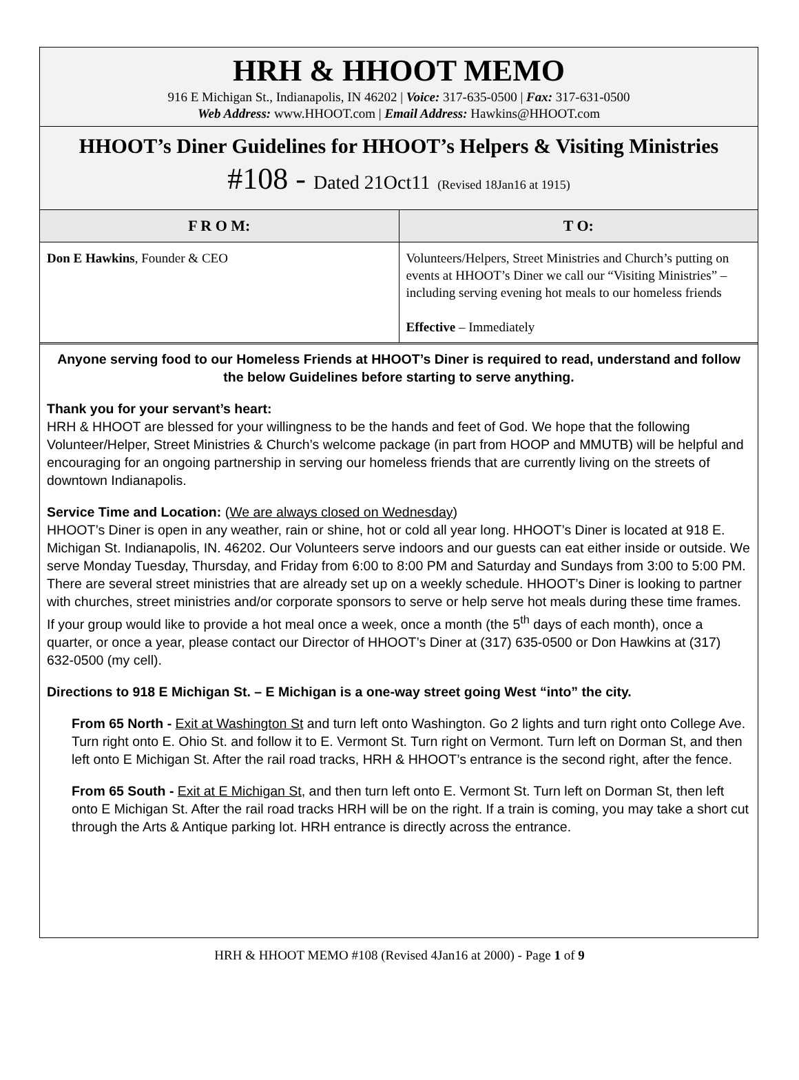HRH & HHOOT MEMO
916 E Michigan St., Indianapolis, IN 46202 | Voice: 317-635-0500 | Fax: 317-631-0500
Web Address: www.HHOOT.com | Email Address: Hawkins@HHOOT.com
HHOOT’s Diner Guidelines for HHOOT’s Helpers & Visiting Ministries
#108 - Dated 21Oct11 (Revised 18Jan16 at 1915)
| F R O M: | T O: |
| --- | --- |
| Don E Hawkins , Founder & CEO | Volunteers/Helpers, Street Ministries and Church’s putting on events at HHOOT’s Diner we call our “Visiting Ministries” – including serving evening hot meals to our homeless friends Effective – Immediately |
Anyone serving food to our Homeless Friends at HHOOT’s Diner is required to read, understand and follow the below Guidelines before starting to serve anything.
Thank you for your servant’s heart:
HRH & HHOOT are blessed for your willingness to be the hands and feet of God. We hope that the following Volunteer/Helper, Street Ministries & Church’s welcome package (in part from HOOP and MMUTB) will be helpful and encouraging for an ongoing partnership in serving our homeless friends that are currently living on the streets of downtown Indianapolis.
Service Time and Location: (We are always closed on Wednesday)
HHOOT’s Diner is open in any weather, rain or shine, hot or cold all year long. HHOOT’s Diner is located at 918 E. Michigan St. Indianapolis, IN. 46202. Our Volunteers serve indoors and our guests can eat either inside or outside. We serve Monday Tuesday, Thursday, and Friday from 6:00 to 8:00 PM and Saturday and Sundays from 3:00 to 5:00 PM. There are several street ministries that are already set up on a weekly schedule. HHOOT’s Diner is looking to partner with churches, street ministries and/or corporate sponsors to serve or help serve hot meals during these time frames. If your group would like to provide a hot meal once a week, once a month (the 5<sup>th</sup> days of each month), once a quarter, or once a year, please contact our Director of HHOOT’s Diner at (317) 635-0500 or Don Hawkins at (317) 632-0500 (my cell).
Directions to 918 E Michigan St. – E Michigan is a one-way street going West “into” the city.
From 65 North - Exit at Washington St and turn left onto Washington. Go 2 lights and turn right onto College Ave. Turn right onto E. Ohio St. and follow it to E. Vermont St. Turn right on Vermont. Turn left on Dorman St, and then left onto E Michigan St. After the rail road tracks, HRH & HHOOT’s entrance is the second right, after the fence.
From 65 South - Exit at E Michigan St, and then turn left onto E. Vermont St. Turn left on Dorman St, then left onto E Michigan St. After the rail road tracks HRH will be on the right. If a train is coming, you may take a short cut through the Arts & Antique parking lot. HRH entrance is directly across the entrance.
HRH & HHOOT MEMO #108 (Revised 4Jan16 at 2000) - Page 1 of 9